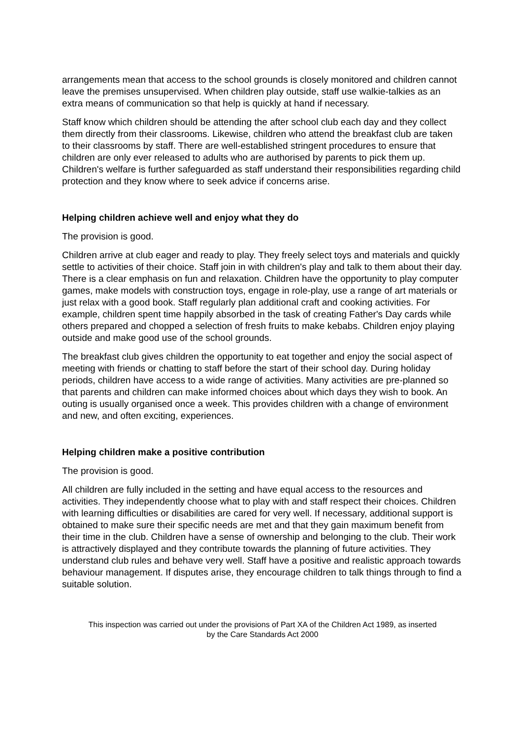arrangements mean that access to the school grounds is closely monitored and children cannot leave the premises unsupervised. When children play outside, staff use walkie-talkies as an extra means of communication so that help is quickly at hand if necessary.
Staff know which children should be attending the after school club each day and they collect them directly from their classrooms. Likewise, children who attend the breakfast club are taken to their classrooms by staff. There are well-established stringent procedures to ensure that children are only ever released to adults who are authorised by parents to pick them up. Children's welfare is further safeguarded as staff understand their responsibilities regarding child protection and they know where to seek advice if concerns arise.
Helping children achieve well and enjoy what they do
The provision is good.
Children arrive at club eager and ready to play. They freely select toys and materials and quickly settle to activities of their choice. Staff join in with children's play and talk to them about their day. There is a clear emphasis on fun and relaxation. Children have the opportunity to play computer games, make models with construction toys, engage in role-play, use a range of art materials or just relax with a good book. Staff regularly plan additional craft and cooking activities. For example, children spent time happily absorbed in the task of creating Father's Day cards while others prepared and chopped a selection of fresh fruits to make kebabs. Children enjoy playing outside and make good use of the school grounds.
The breakfast club gives children the opportunity to eat together and enjoy the social aspect of meeting with friends or chatting to staff before the start of their school day. During holiday periods, children have access to a wide range of activities. Many activities are pre-planned so that parents and children can make informed choices about which days they wish to book. An outing is usually organised once a week. This provides children with a change of environment and new, and often exciting, experiences.
Helping children make a positive contribution
The provision is good.
All children are fully included in the setting and have equal access to the resources and activities. They independently choose what to play with and staff respect their choices. Children with learning difficulties or disabilities are cared for very well. If necessary, additional support is obtained to make sure their specific needs are met and that they gain maximum benefit from their time in the club. Children have a sense of ownership and belonging to the club. Their work is attractively displayed and they contribute towards the planning of future activities. They understand club rules and behave very well. Staff have a positive and realistic approach towards behaviour management. If disputes arise, they encourage children to talk things through to find a suitable solution.
This inspection was carried out under the provisions of Part XA of the Children Act 1989, as inserted
by the Care Standards Act 2000